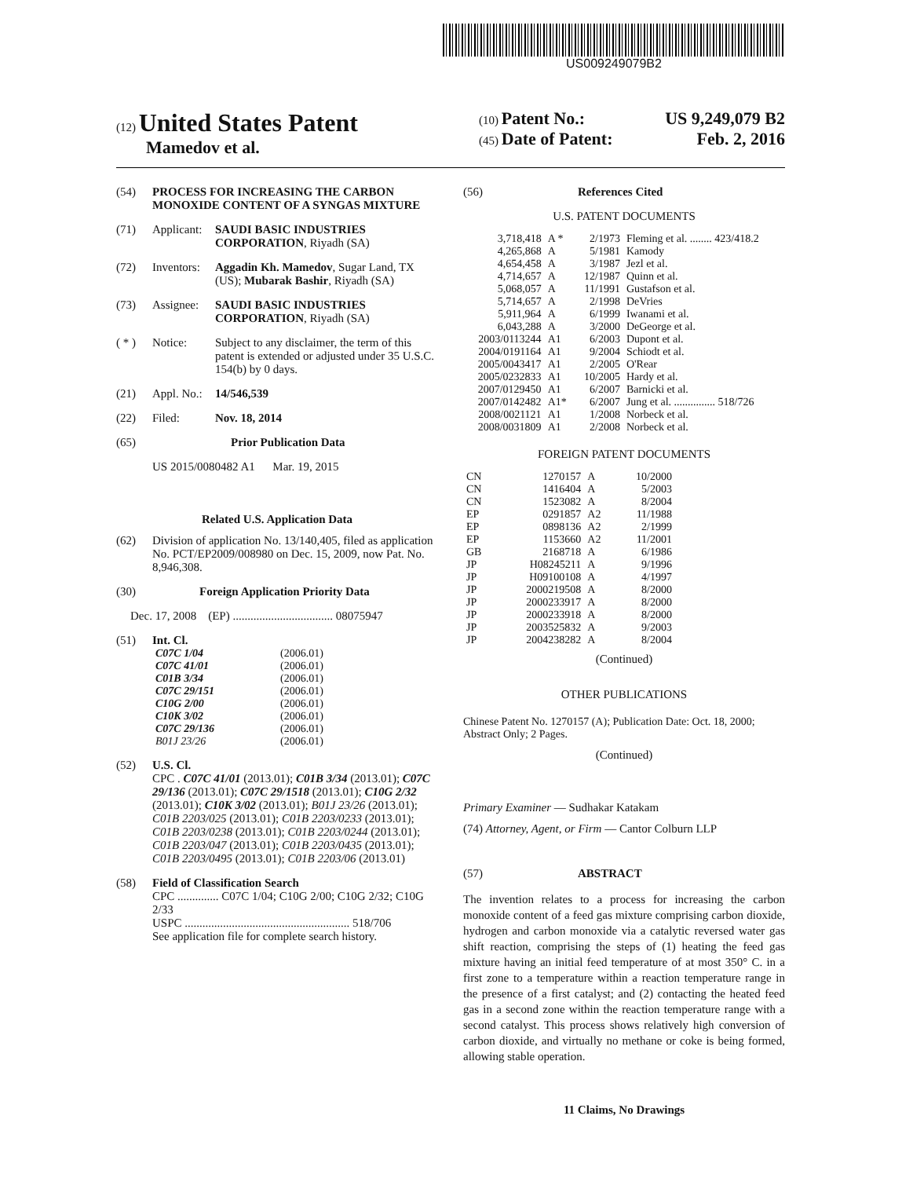US009249079B2
(12) United States Patent
Mamedov et al.
(10) Patent No.: US 9,249,079 B2
(45) Date of Patent: Feb. 2, 2016
(54) PROCESS FOR INCREASING THE CARBON MONOXIDE CONTENT OF A SYNGAS MIXTURE
(71) Applicant: SAUDI BASIC INDUSTRIES CORPORATION, Riyadh (SA)
(72) Inventors: Aggadin Kh. Mamedov, Sugar Land, TX (US); Mubarak Bashir, Riyadh (SA)
(73) Assignee: SAUDI BASIC INDUSTRIES CORPORATION, Riyadh (SA)
( * ) Notice: Subject to any disclaimer, the term of this patent is extended or adjusted under 35 U.S.C. 154(b) by 0 days.
(21) Appl. No.: 14/546,539
(22) Filed: Nov. 18, 2014
(65) Prior Publication Data
US 2015/0080482 A1 Mar. 19, 2015
Related U.S. Application Data
(62) Division of application No. 13/140,405, filed as application No. PCT/EP2009/008980 on Dec. 15, 2009, now Pat. No. 8,946,308.
(30) Foreign Application Priority Data
Dec. 17, 2008 (EP) .................................. 08075947
(51) Int. Cl.
| C07C 1/04 | (2006.01) |
| C07C 41/01 | (2006.01) |
| C01B 3/34 | (2006.01) |
| C07C 29/151 | (2006.01) |
| C10G 2/00 | (2006.01) |
| C10K 3/02 | (2006.01) |
| C07C 29/136 | (2006.01) |
| B01J 23/26 | (2006.01) |
(52) U.S. Cl.
CPC . C07C 41/01 (2013.01); C01B 3/34 (2013.01); C07C 29/136 (2013.01); C07C 29/1518 (2013.01); C10G 2/32 (2013.01); C10K 3/02 (2013.01); B01J 23/26 (2013.01); C01B 2203/025 (2013.01); C01B 2203/0233 (2013.01); C01B 2203/0238 (2013.01); C01B 2203/0244 (2013.01); C01B 2203/047 (2013.01); C01B 2203/0435 (2013.01); C01B 2203/0495 (2013.01); C01B 2203/06 (2013.01)
(58) Field of Classification Search
CPC .............. C07C 1/04; C10G 2/00; C10G 2/32; C10G 2/33
USPC ........................................................ 518/706
See application file for complete search history.
(56) References Cited
U.S. PATENT DOCUMENTS
| 3,718,418 | A * | 2/1973 | Fleming et al. ........ 423/418.2 |
| 4,265,868 | A | 5/1981 | Kamody |
| 4,654,458 | A | 3/1987 | Jezl et al. |
| 4,714,657 | A | 12/1987 | Quinn et al. |
| 5,068,057 | A | 11/1991 | Gustafson et al. |
| 5,714,657 | A | 2/1998 | DeVries |
| 5,911,964 | A | 6/1999 | Iwanami et al. |
| 6,043,288 | A | 3/2000 | DeGeorge et al. |
| 2003/0113244 | A1 | 6/2003 | Dupont et al. |
| 2004/0191164 | A1 | 9/2004 | Schiodt et al. |
| 2005/0043417 | A1 | 2/2005 | O'Rear |
| 2005/0232833 | A1 | 10/2005 | Hardy et al. |
| 2007/0129450 | A1 | 6/2007 | Barnicki et al. |
| 2007/0142482 | A1* | 6/2007 | Jung et al. ............... 518/726 |
| 2008/0021121 | A1 | 1/2008 | Norbeck et al. |
| 2008/0031809 | A1 | 2/2008 | Norbeck et al. |
FOREIGN PATENT DOCUMENTS
| CN | 1270157 | A | 10/2000 |
| CN | 1416404 | A | 5/2003 |
| CN | 1523082 | A | 8/2004 |
| EP | 0291857 | A2 | 11/1988 |
| EP | 0898136 | A2 | 2/1999 |
| EP | 1153660 | A2 | 11/2001 |
| GB | 2168718 | A | 6/1986 |
| JP | H08245211 | A | 9/1996 |
| JP | H09100108 | A | 4/1997 |
| JP | 2000219508 | A | 8/2000 |
| JP | 2000233917 | A | 8/2000 |
| JP | 2000233918 | A | 8/2000 |
| JP | 2003525832 | A | 9/2003 |
| JP | 2004238282 | A | 8/2004 |
(Continued)
OTHER PUBLICATIONS
Chinese Patent No. 1270157 (A); Publication Date: Oct. 18, 2000; Abstract Only; 2 Pages.
(Continued)
Primary Examiner — Sudhakar Katakam
(74) Attorney, Agent, or Firm — Cantor Colburn LLP
(57) ABSTRACT
The invention relates to a process for increasing the carbon monoxide content of a feed gas mixture comprising carbon dioxide, hydrogen and carbon monoxide via a catalytic reversed water gas shift reaction, comprising the steps of (1) heating the feed gas mixture having an initial feed temperature of at most 350° C. in a first zone to a temperature within a reaction temperature range in the presence of a first catalyst; and (2) contacting the heated feed gas in a second zone within the reaction temperature range with a second catalyst. This process shows relatively high conversion of carbon dioxide, and virtually no methane or coke is being formed, allowing stable operation.
11 Claims, No Drawings